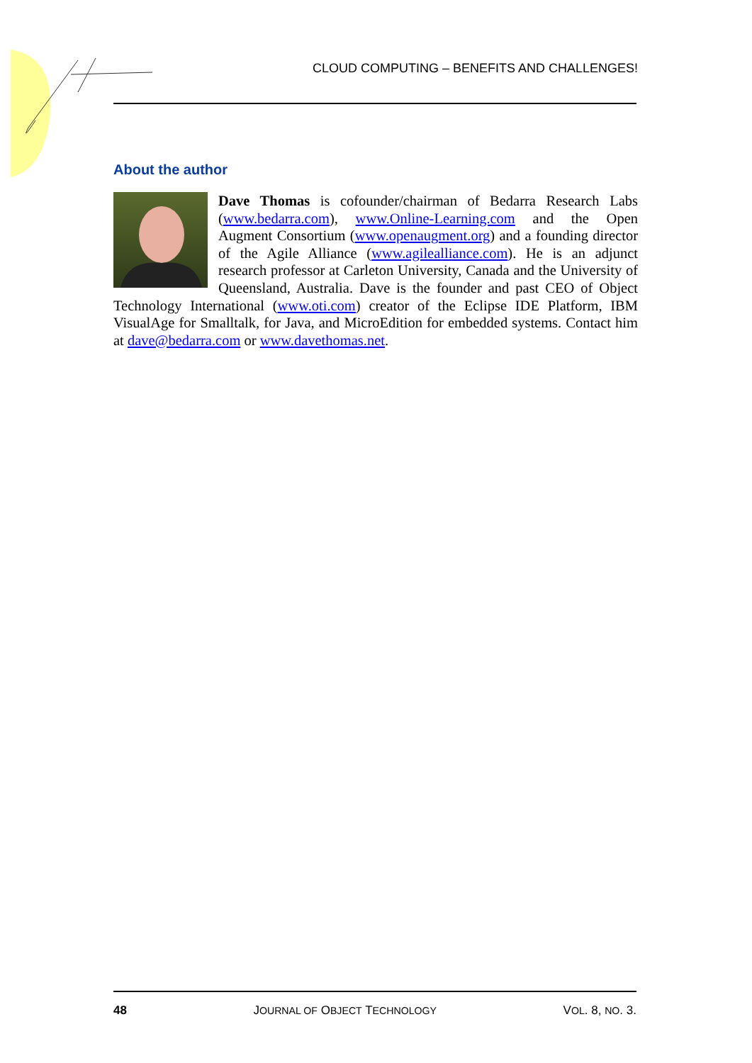CLOUD COMPUTING – BENEFITS AND CHALLENGES!
About the author
Dave Thomas is cofounder/chairman of Bedarra Research Labs (www.bedarra.com), www.Online-Learning.com and the Open Augment Consortium (www.openaugment.org) and a founding director of the Agile Alliance (www.agilealliance.com). He is an adjunct research professor at Carleton University, Canada and the University of Queensland, Australia. Dave is the founder and past CEO of Object Technology International (www.oti.com) creator of the Eclipse IDE Platform, IBM VisualAge for Smalltalk, for Java, and MicroEdition for embedded systems. Contact him at dave@bedarra.com or www.davethomas.net.
48 JOURNAL OF OBJECT TECHNOLOGY VOL. 8, NO. 3.